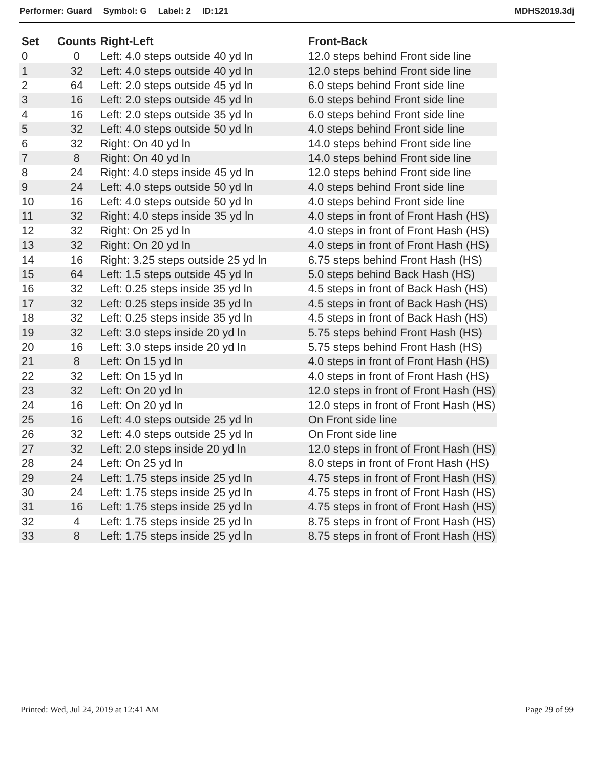Performer: Guard Symbol: G Label: 2 ID:121
MDHS2019.3dj
| Set | Counts | Right-Left | Front-Back |
| --- | --- | --- | --- |
| 0 | 0 | Left: 4.0 steps outside 40 yd ln | 12.0 steps behind Front side line |
| 1 | 32 | Left: 4.0 steps outside 40 yd ln | 12.0 steps behind Front side line |
| 2 | 64 | Left: 2.0 steps outside 45 yd ln | 6.0 steps behind Front side line |
| 3 | 16 | Left: 2.0 steps outside 45 yd ln | 6.0 steps behind Front side line |
| 4 | 16 | Left: 2.0 steps outside 35 yd ln | 6.0 steps behind Front side line |
| 5 | 32 | Left: 4.0 steps outside 50 yd ln | 4.0 steps behind Front side line |
| 6 | 32 | Right: On 40 yd ln | 14.0 steps behind Front side line |
| 7 | 8 | Right: On 40 yd ln | 14.0 steps behind Front side line |
| 8 | 24 | Right: 4.0 steps inside 45 yd ln | 12.0 steps behind Front side line |
| 9 | 24 | Left: 4.0 steps outside 50 yd ln | 4.0 steps behind Front side line |
| 10 | 16 | Left: 4.0 steps outside 50 yd ln | 4.0 steps behind Front side line |
| 11 | 32 | Right: 4.0 steps inside 35 yd ln | 4.0 steps in front of Front Hash (HS) |
| 12 | 32 | Right: On 25 yd ln | 4.0 steps in front of Front Hash (HS) |
| 13 | 32 | Right: On 20 yd ln | 4.0 steps in front of Front Hash (HS) |
| 14 | 16 | Right: 3.25 steps outside 25 yd ln | 6.75 steps behind Front Hash (HS) |
| 15 | 64 | Left: 1.5 steps outside 45 yd ln | 5.0 steps behind Back Hash (HS) |
| 16 | 32 | Left: 0.25 steps inside 35 yd ln | 4.5 steps in front of Back Hash (HS) |
| 17 | 32 | Left: 0.25 steps inside 35 yd ln | 4.5 steps in front of Back Hash (HS) |
| 18 | 32 | Left: 0.25 steps inside 35 yd ln | 4.5 steps in front of Back Hash (HS) |
| 19 | 32 | Left: 3.0 steps inside 20 yd ln | 5.75 steps behind Front Hash (HS) |
| 20 | 16 | Left: 3.0 steps inside 20 yd ln | 5.75 steps behind Front Hash (HS) |
| 21 | 8 | Left: On 15 yd ln | 4.0 steps in front of Front Hash (HS) |
| 22 | 32 | Left: On 15 yd ln | 4.0 steps in front of Front Hash (HS) |
| 23 | 32 | Left: On 20 yd ln | 12.0 steps in front of Front Hash (HS) |
| 24 | 16 | Left: On 20 yd ln | 12.0 steps in front of Front Hash (HS) |
| 25 | 16 | Left: 4.0 steps outside 25 yd ln | On Front side line |
| 26 | 32 | Left: 4.0 steps outside 25 yd ln | On Front side line |
| 27 | 32 | Left: 2.0 steps inside 20 yd ln | 12.0 steps in front of Front Hash (HS) |
| 28 | 24 | Left: On 25 yd ln | 8.0 steps in front of Front Hash (HS) |
| 29 | 24 | Left: 1.75 steps inside 25 yd ln | 4.75 steps in front of Front Hash (HS) |
| 30 | 24 | Left: 1.75 steps inside 25 yd ln | 4.75 steps in front of Front Hash (HS) |
| 31 | 16 | Left: 1.75 steps inside 25 yd ln | 4.75 steps in front of Front Hash (HS) |
| 32 | 4 | Left: 1.75 steps inside 25 yd ln | 8.75 steps in front of Front Hash (HS) |
| 33 | 8 | Left: 1.75 steps inside 25 yd ln | 8.75 steps in front of Front Hash (HS) |
Printed: Wed, Jul 24, 2019 at 12:41 AM
Page 29 of 99